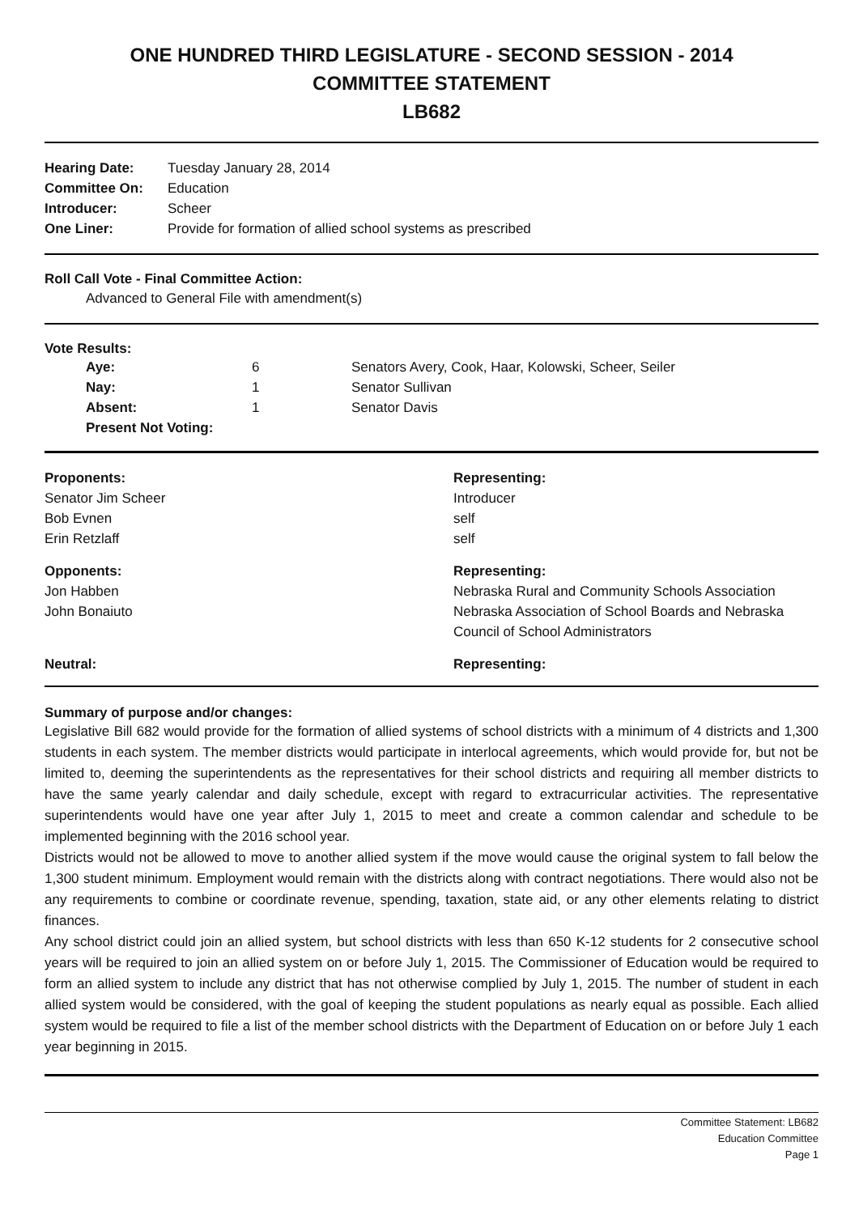ONE HUNDRED THIRD LEGISLATURE - SECOND SESSION - 2014
COMMITTEE STATEMENT
LB682
| Hearing Date: | Tuesday January 28, 2014 |
| Committee On: | Education |
| Introducer: | Scheer |
| One Liner: | Provide for formation of allied school systems as prescribed |
Roll Call Vote - Final Committee Action:
Advanced to General File with amendment(s)
Vote Results:
| Aye: | 6 | Senators Avery, Cook, Haar, Kolowski, Scheer, Seiler |
| Nay: | 1 | Senator Sullivan |
| Absent: | 1 | Senator Davis |
| Present Not Voting: | | |
| Proponents: | Representing: |
| --- | --- |
| Senator Jim Scheer | Introducer |
| Bob Evnen | self |
| Erin Retzlaff | self |
| Opponents: | Representing: |
| Jon Habben | Nebraska Rural and Community Schools Association |
| John Bonaiuto | Nebraska Association of School Boards and Nebraska Council of School Administrators |
| Neutral: | Representing: |
Summary of purpose and/or changes:
Legislative Bill 682 would provide for the formation of allied systems of school districts with a minimum of 4 districts and 1,300 students in each system. The member districts would participate in interlocal agreements, which would provide for, but not be limited to, deeming the superintendents as the representatives for their school districts and requiring all member districts to have the same yearly calendar and daily schedule, except with regard to extracurricular activities. The representative superintendents would have one year after July 1, 2015 to meet and create a common calendar and schedule to be implemented beginning with the 2016 school year.
Districts would not be allowed to move to another allied system if the move would cause the original system to fall below the 1,300 student minimum. Employment would remain with the districts along with contract negotiations. There would also not be any requirements to combine or coordinate revenue, spending, taxation, state aid, or any other elements relating to district finances.
Any school district could join an allied system, but school districts with less than 650 K-12 students for 2 consecutive school years will be required to join an allied system on or before July 1, 2015. The Commissioner of Education would be required to form an allied system to include any district that has not otherwise complied by July 1, 2015. The number of student in each allied system would be considered, with the goal of keeping the student populations as nearly equal as possible. Each allied system would be required to file a list of the member school districts with the Department of Education on or before July 1 each year beginning in 2015.
Committee Statement: LB682
Education Committee
Page 1